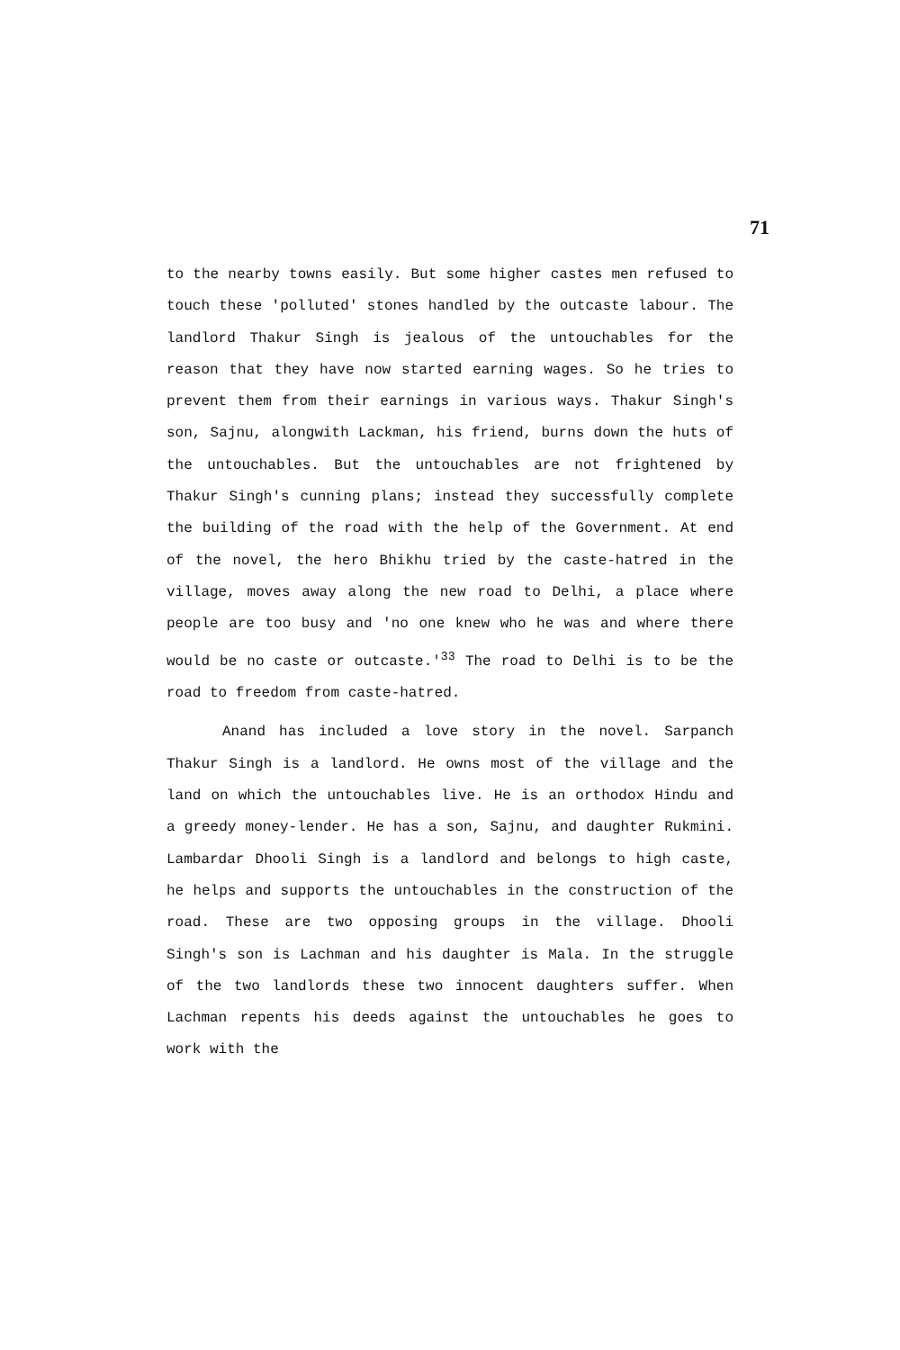71
to the nearby towns easily. But some higher castes men refused to touch these 'polluted' stones handled by the outcaste labour. The landlord Thakur Singh is jealous of the untouchables for the reason that they have now started earning wages. So he tries to prevent them from their earnings in various ways. Thakur Singh's son, Sajnu, alongwith Lackman, his friend, burns down the huts of the untouchables. But the untouchables are not frightened by Thakur Singh's cunning plans; instead they successfully complete the building of the road with the help of the Government. At end of the novel, the hero Bhikhu tried by the caste-hatred in the village, moves away along the new road to Delhi, a place where people are too busy and 'no one knew who he was and where there would be no caste or outcaste.'<sup>33</sup> The road to Delhi is to be the road to freedom from caste-hatred.
Anand has included a love story in the novel. Sarpanch Thakur Singh is a landlord. He owns most of the village and the land on which the untouchables live. He is an orthodox Hindu and a greedy money-lender. He has a son, Sajnu, and daughter Rukmini. Lambardar Dhooli Singh is a landlord and belongs to high caste, he helps and supports the untouchables in the construction of the road. These are two opposing groups in the village. Dhooli Singh's son is Lachman and his daughter is Mala. In the struggle of the two landlords these two innocent daughters suffer. When Lachman repents his deeds against the untouchables he goes to work with the